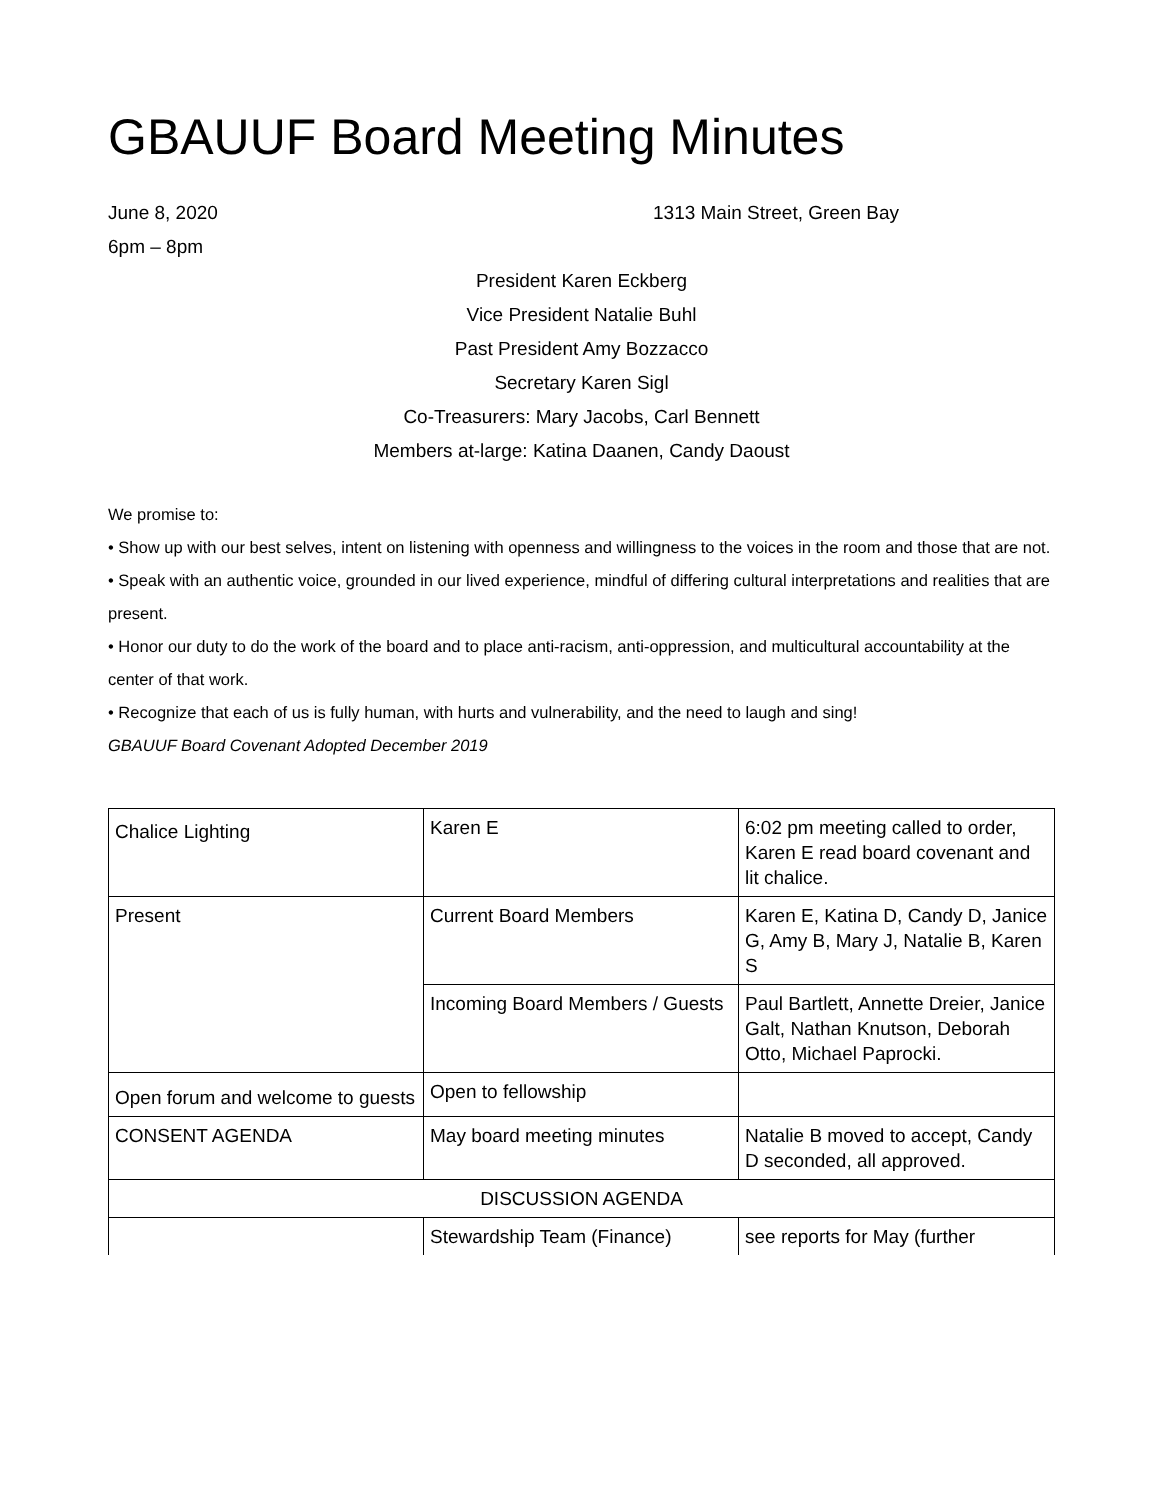GBAUUF Board Meeting Minutes
June 8, 2020 1313 Main Street, Green Bay
6pm – 8pm
President Karen Eckberg
Vice President Natalie Buhl
Past President Amy Bozzacco
Secretary Karen Sigl
Co-Treasurers: Mary Jacobs, Carl Bennett
Members at-large: Katina Daanen, Candy Daoust
We promise to:
• Show up with our best selves, intent on listening with openness and willingness to the voices in the room and those that are not.
• Speak with an authentic voice, grounded in our lived experience, mindful of differing cultural interpretations and realities that are present.
• Honor our duty to do the work of the board and to place anti-racism, anti-oppression, and multicultural accountability at the center of that work.
• Recognize that each of us is fully human, with hurts and vulnerability, and the need to laugh and sing!
GBAUUF Board Covenant Adopted December 2019
| Chalice Lighting | Karen E | 6:02 pm meeting called to order, Karen E read board covenant and lit chalice. |
| Present | Current Board Members | Karen E, Katina D, Candy D, Janice G, Amy B, Mary J, Natalie B, Karen S |
| | Incoming Board Members / Guests | Paul Bartlett, Annette Dreier, Janice Galt, Nathan Knutson, Deborah Otto, Michael Paprocki. |
| Open forum and welcome to guests | Open to fellowship | |
| CONSENT AGENDA | May board meeting minutes | Natalie B moved to accept, Candy D seconded, all approved. |
| DISCUSSION AGENDA | | |
| | Stewardship Team (Finance) | see reports for May (further |